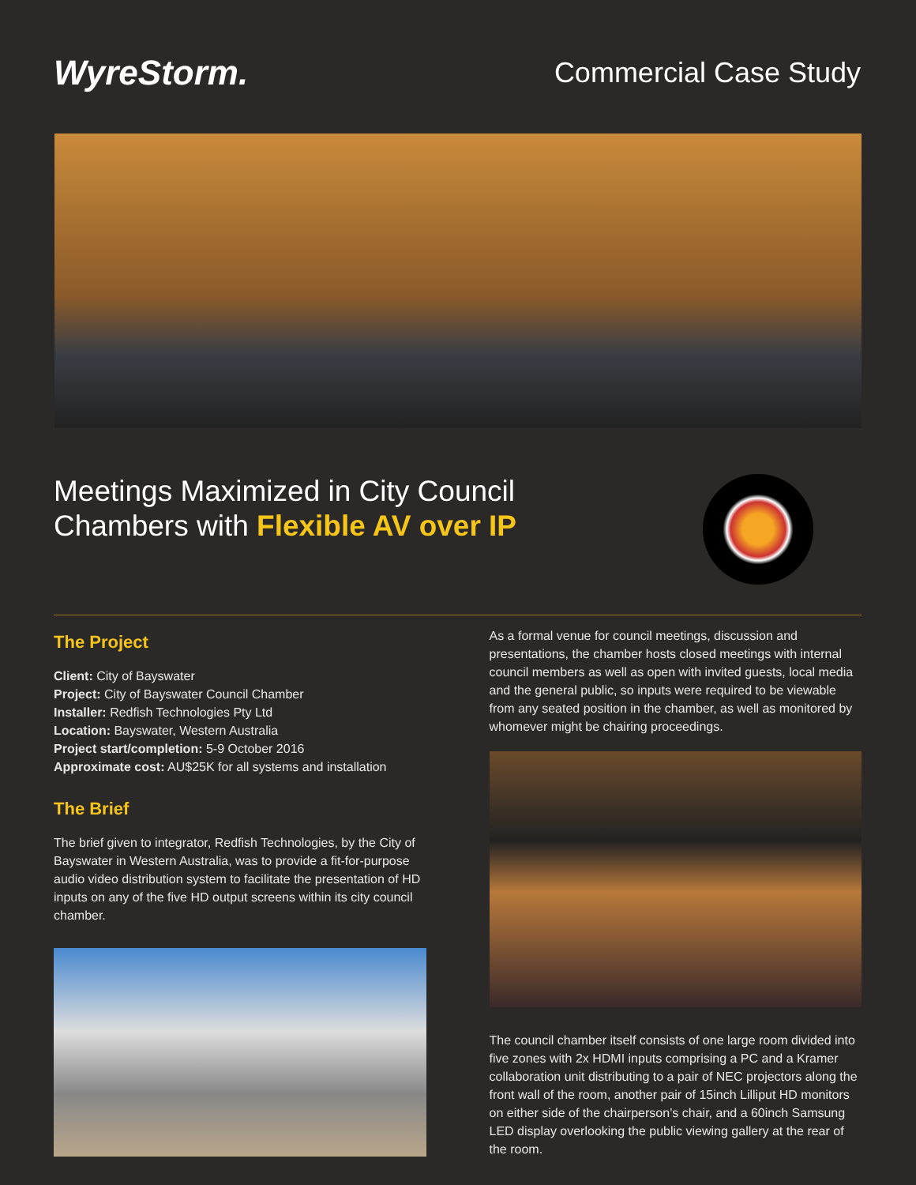WyreStorm.
Commercial Case Study
Meetings Maximized in City Council
Chambers with Flexible AV over IP
The Project
Client: City of Bayswater
Project: City of Bayswater Council Chamber
Installer: Redfish Technologies Pty Ltd
Location: Bayswater, Western Australia
Project start/completion: 5-9 October 2016
Approximate cost: AU$25K for all systems and installation
The Brief
The brief given to integrator, Redfish Technologies, by the City of Bayswater in Western Australia, was to provide a fit-for-purpose audio video distribution system to facilitate the presentation of HD inputs on any of the five HD output screens within its city council chamber.
As a formal venue for council meetings, discussion and presentations, the chamber hosts closed meetings with internal council members as well as open with invited guests, local media and the general public, so inputs were required to be viewable from any seated position in the chamber, as well as monitored by whomever might be chairing proceedings.
The council chamber itself consists of one large room divided into five zones with 2x HDMI inputs comprising a PC and a Kramer collaboration unit distributing to a pair of NEC projectors along the front wall of the room, another pair of 15inch Lilliput HD monitors on either side of the chairperson’s chair, and a 60inch Samsung LED display overlooking the public viewing gallery at the rear of the room.